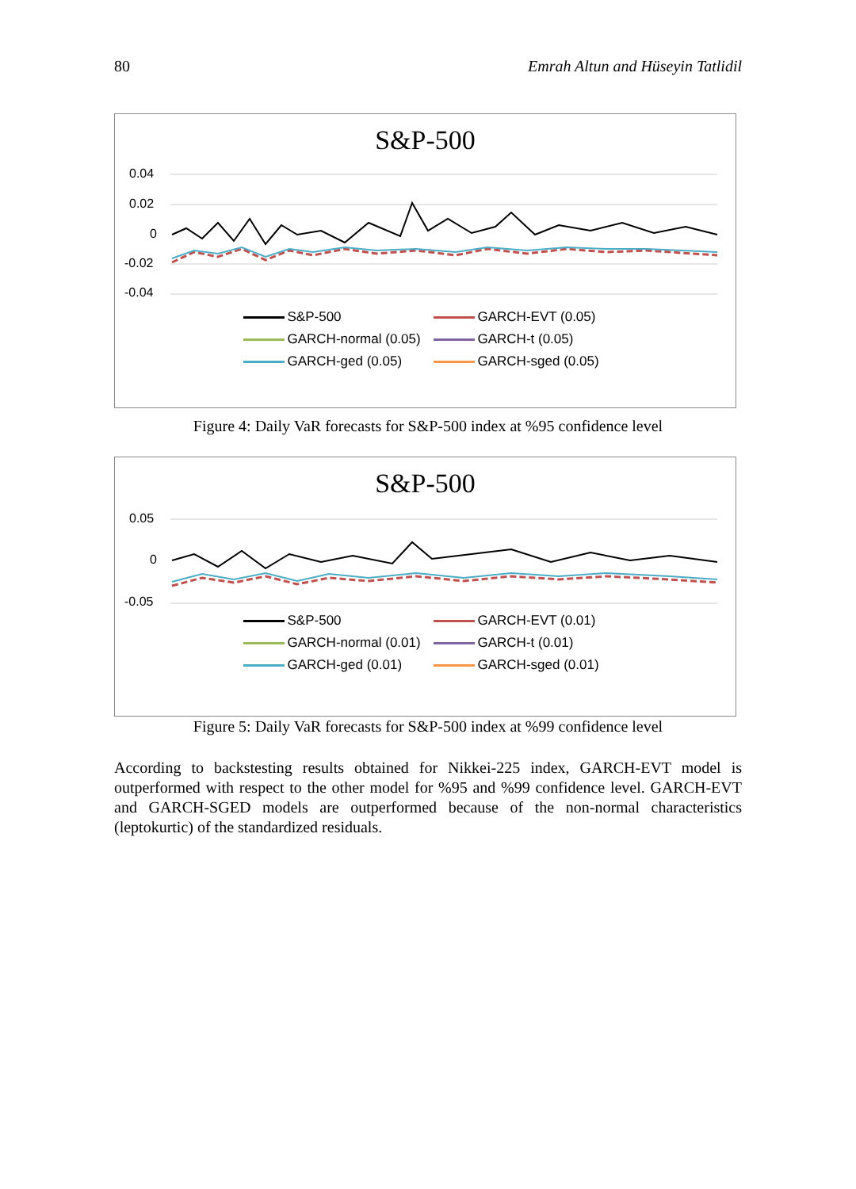80 Emrah Altun and Hüseyin Tatlidil
S&P-500
0.04
0.02
0
-0.02
-0.04
S&P-500
GARCH-EVT (0.05)
GARCH-normal (0.05)
GARCH-t (0.05)
GARCH-ged (0.05)
GARCH-sged (0.05)
Figure 4: Daily VaR forecasts for S&P-500 index at %95 confidence level
S&P-500
0.05
0
-0.05
S&P-500
GARCH-EVT (0.01)
GARCH-normal (0.01)
GARCH-t (0.01)
GARCH-ged (0.01)
GARCH-sged (0.01)
Figure 5: Daily VaR forecasts for S&P-500 index at %99 confidence level
According to backstesting results obtained for Nikkei-225 index, GARCH-EVT model is outperformed with respect to the other model for %95 and %99 confidence level. GARCH-EVT and GARCH-SGED models are outperformed because of the non-normal characteristics (leptokurtic) of the standardized residuals.